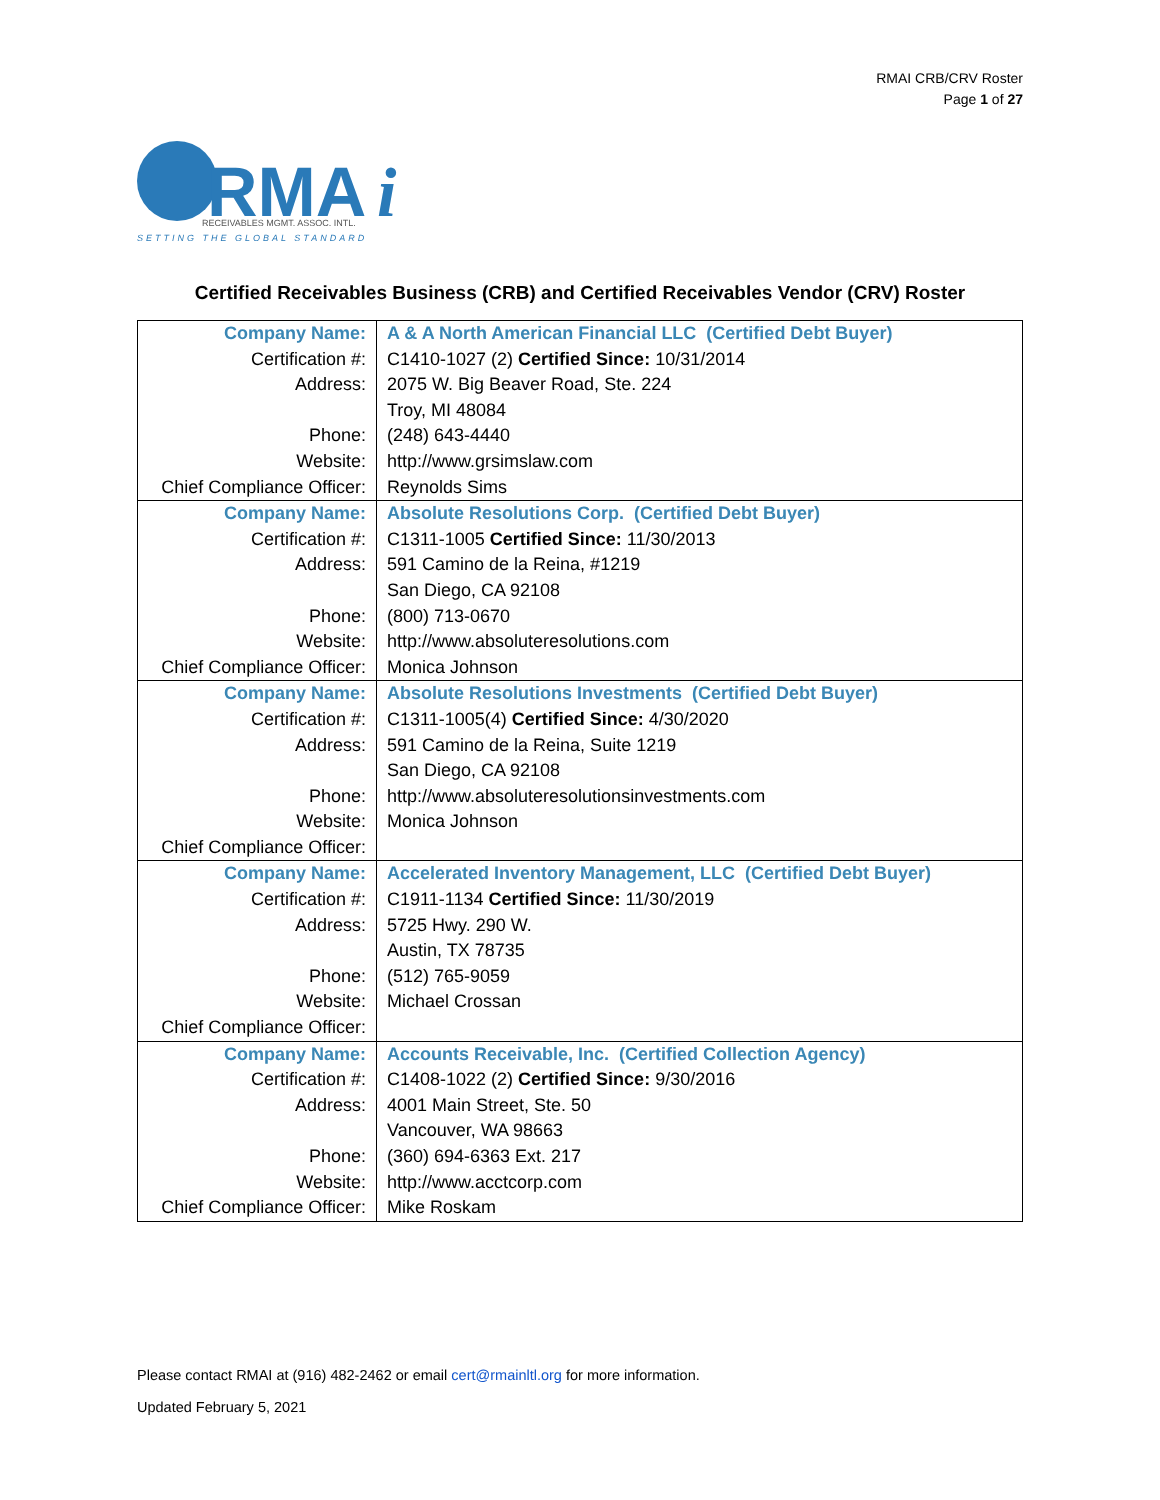RMAI CRB/CRV Roster
Page 1 of 27
RMA
i
RECEIVABLES MGMT. ASSOC. INTL.
SETTING THE GLOBAL STANDARD
Certified Receivables Business (CRB) and Certified Receivables Vendor (CRV) Roster
| Company Name: | A & A North American Financial LLC (Certified Debt Buyer) |
| Certification #: | C1410-1027 (2) Certified Since: 10/31/2014 |
| Address: | 2075 W. Big Beaver Road, Ste. 224 |
| | Troy, MI 48084 |
| Phone: | (248) 643-4440 |
| Website: | http://www.grsimslaw.com |
| Chief Compliance Officer: | Reynolds Sims |
| Company Name: | Absolute Resolutions Corp. (Certified Debt Buyer) |
| Certification #: | C1311-1005 Certified Since: 11/30/2013 |
| Address: | 591 Camino de la Reina, #1219 |
| | San Diego, CA 92108 |
| Phone: | (800) 713-0670 |
| Website: | http://www.absoluteresolutions.com |
| Chief Compliance Officer: | Monica Johnson |
| Company Name: | Absolute Resolutions Investments (Certified Debt Buyer) |
| Certification #: | C1311-1005(4) Certified Since: 4/30/2020 |
| Address: | 591 Camino de la Reina, Suite 1219 |
| | San Diego, CA 92108 |
| Phone: | http://www.absoluteresolutionsinvestments.com |
| Website: | Monica Johnson |
| Chief Compliance Officer: | |
| Company Name: | Accelerated Inventory Management, LLC (Certified Debt Buyer) |
| Certification #: | C1911-1134 Certified Since: 11/30/2019 |
| Address: | 5725 Hwy. 290 W. |
| | Austin, TX 78735 |
| Phone: | (512) 765-9059 |
| Website: | Michael Crossan |
| Chief Compliance Officer: | |
| Company Name: | Accounts Receivable, Inc. (Certified Collection Agency) |
| Certification #: | C1408-1022 (2) Certified Since: 9/30/2016 |
| Address: | 4001 Main Street, Ste. 50 |
| | Vancouver, WA 98663 |
| Phone: | (360) 694-6363 Ext. 217 |
| Website: | http://www.acctcorp.com |
| Chief Compliance Officer: | Mike Roskam |
Please contact RMAI at (916) 482-2462 or email cert@rmainltl.org for more information.
Updated February 5, 2021